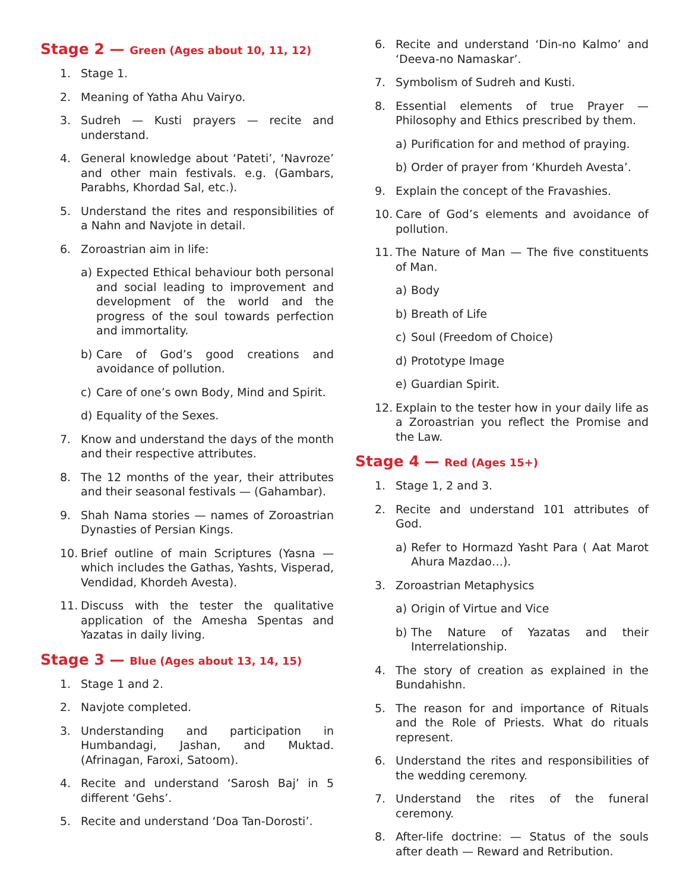Stage 2 — Green (Ages about 10, 11, 12)
1. Stage 1.
2. Meaning of Yatha Ahu Vairyo.
3. Sudreh — Kusti prayers — recite and understand.
4. General knowledge about ‘Pateti’, ‘Navroze’ and other main festivals. e.g. (Gambars, Parabhs, Khordad Sal, etc.).
5. Understand the rites and responsibilities of a Nahn and Navjote in detail.
6. Zoroastrian aim in life:
a) Expected Ethical behaviour both personal and social leading to improvement and development of the world and the progress of the soul towards perfection and immortality.
b) Care of God’s good creations and avoidance of pollution.
c) Care of one’s own Body, Mind and Spirit.
d) Equality of the Sexes.
7. Know and understand the days of the month and their respective attributes.
8. The 12 months of the year, their attributes and their seasonal festivals — (Gahambar).
9. Shah Nama stories — names of Zoroastrian Dynasties of Persian Kings.
10. Brief outline of main Scriptures (Yasna — which includes the Gathas, Yashts, Visperad, Vendidad, Khordeh Avesta).
11. Discuss with the tester the qualitative application of the Amesha Spentas and Yazatas in daily living.
Stage 3 — Blue (Ages about 13, 14, 15)
1. Stage 1 and 2.
2. Navjote completed.
3. Understanding and participation in Humbandagi, Jashan, and Muktad. (Afrinagan, Faroxi, Satoom).
4. Recite and understand ‘Sarosh Baj’ in 5 different ‘Gehs’.
5. Recite and understand ‘Doa Tan-Dorosti’.
6. Recite and understand ‘Din-no Kalmo’ and ‘Deeva-no Namaskar’.
7. Symbolism of Sudreh and Kusti.
8. Essential elements of true Prayer — Philosophy and Ethics prescribed by them.
a) Purification for and method of praying.
b) Order of prayer from ‘Khurdeh Avesta’.
9. Explain the concept of the Fravashies.
10. Care of God’s elements and avoidance of pollution.
11. The Nature of Man — The five constituents of Man.
a) Body
b) Breath of Life
c) Soul (Freedom of Choice)
d) Prototype Image
e) Guardian Spirit.
12. Explain to the tester how in your daily life as a Zoroastrian you reflect the Promise and the Law.
Stage 4 — Red (Ages 15+)
1. Stage 1, 2 and 3.
2. Recite and understand 101 attributes of God.
a) Refer to Hormazd Yasht Para ( Aat Marot Ahura Mazdao…).
3. Zoroastrian Metaphysics
a) Origin of Virtue and Vice
b) The Nature of Yazatas and their Interrelationship.
4. The story of creation as explained in the Bundahishn.
5. The reason for and importance of Rituals and the Role of Priests. What do rituals represent.
6. Understand the rites and responsibilities of the wedding ceremony.
7. Understand the rites of the funeral ceremony.
8. After-life doctrine: — Status of the souls after death — Reward and Retribution.